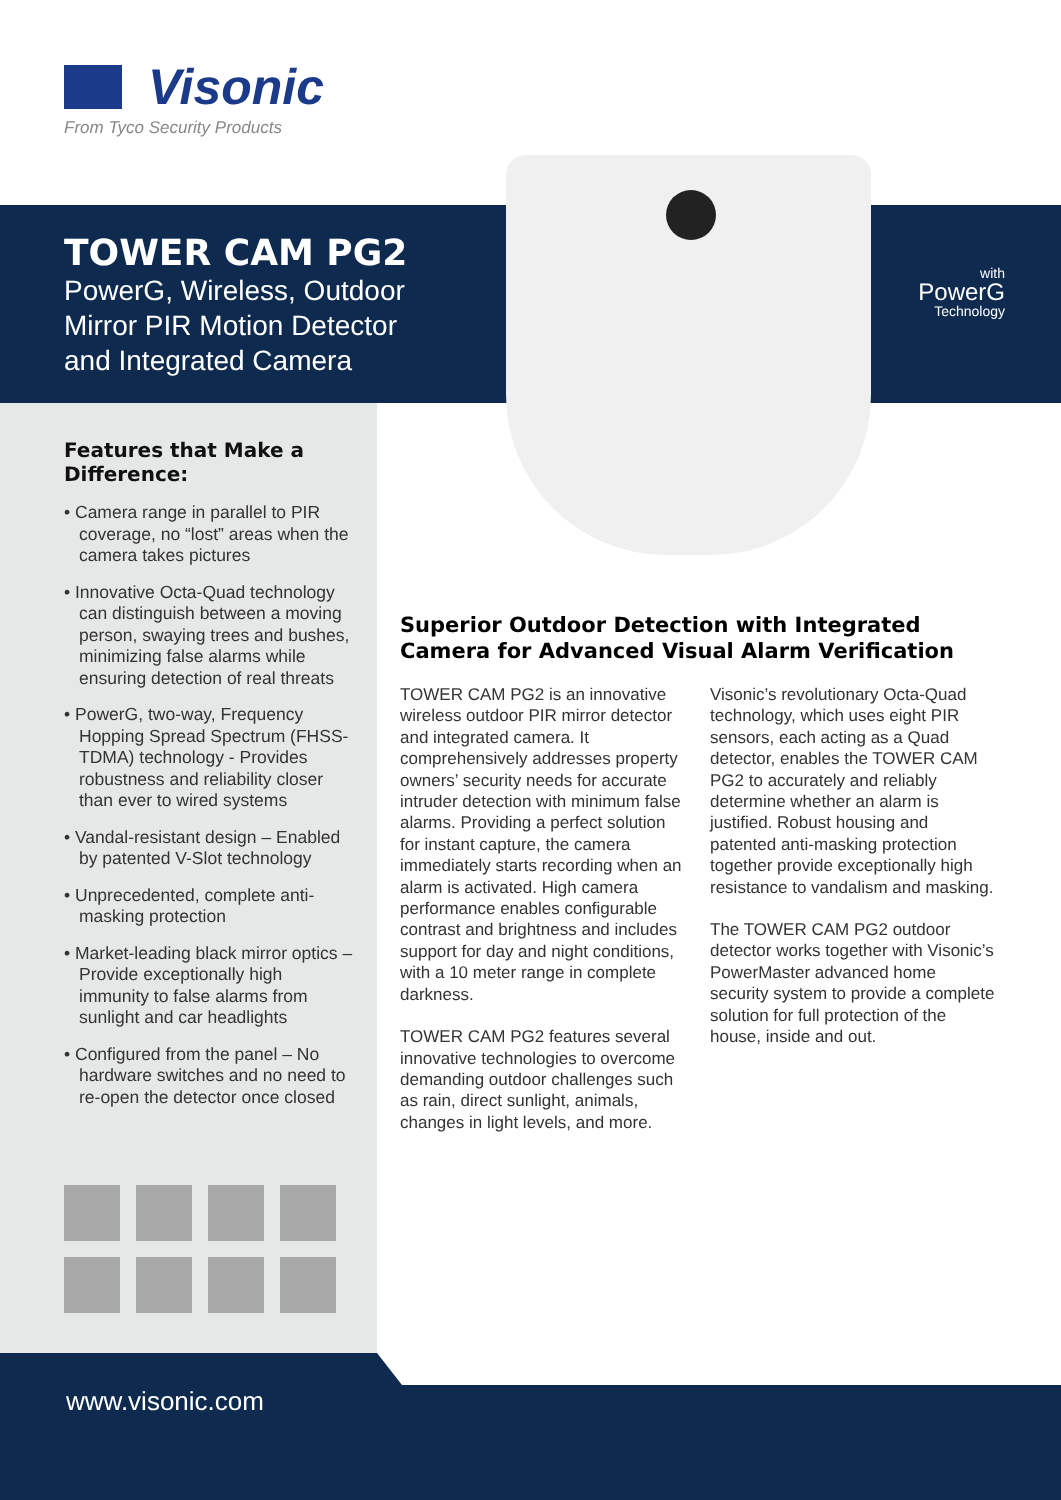Visonic
From Tyco Security Products
TOWER CAM PG2
PowerG, Wireless, Outdoor
Mirror PIR Motion Detector
and Integrated Camera
with
PowerG
Technology
Features that Make a Difference:
• Camera range in parallel to PIR coverage, no “lost” areas when the camera takes pictures
• Innovative Octa-Quad technology can distinguish between a moving person, swaying trees and bushes, minimizing false alarms while ensuring detection of real threats
• PowerG, two-way, Frequency Hopping Spread Spectrum (FHSS-TDMA) technology - Provides robustness and reliability closer than ever to wired systems
• Vandal-resistant design – Enabled by patented V-Slot technology
• Unprecedented, complete anti-masking protection
• Market-leading black mirror optics – Provide exceptionally high immunity to false alarms from sunlight and car headlights
• Configured from the panel – No hardware switches and no need to re-open the detector once closed
Superior Outdoor Detection with Integrated Camera for Advanced Visual Alarm Verification
TOWER CAM PG2 is an innovative wireless outdoor PIR mirror detector and integrated camera. It comprehensively addresses property owners’ security needs for accurate intruder detection with minimum false alarms. Providing a perfect solution for instant capture, the camera immediately starts recording when an alarm is activated. High camera performance enables configurable contrast and brightness and includes support for day and night conditions, with a 10 meter range in complete darkness.
TOWER CAM PG2 features several innovative technologies to overcome demanding outdoor challenges such as rain, direct sunlight, animals, changes in light levels, and more.
Visonic’s revolutionary Octa-Quad technology, which uses eight PIR sensors, each acting as a Quad detector, enables the TOWER CAM PG2 to accurately and reliably determine whether an alarm is justified. Robust housing and patented anti-masking protection together provide exceptionally high resistance to vandalism and masking.
The TOWER CAM PG2 outdoor detector works together with Visonic’s PowerMaster advanced home security system to provide a complete solution for full protection of the house, inside and out.
www.visonic.com